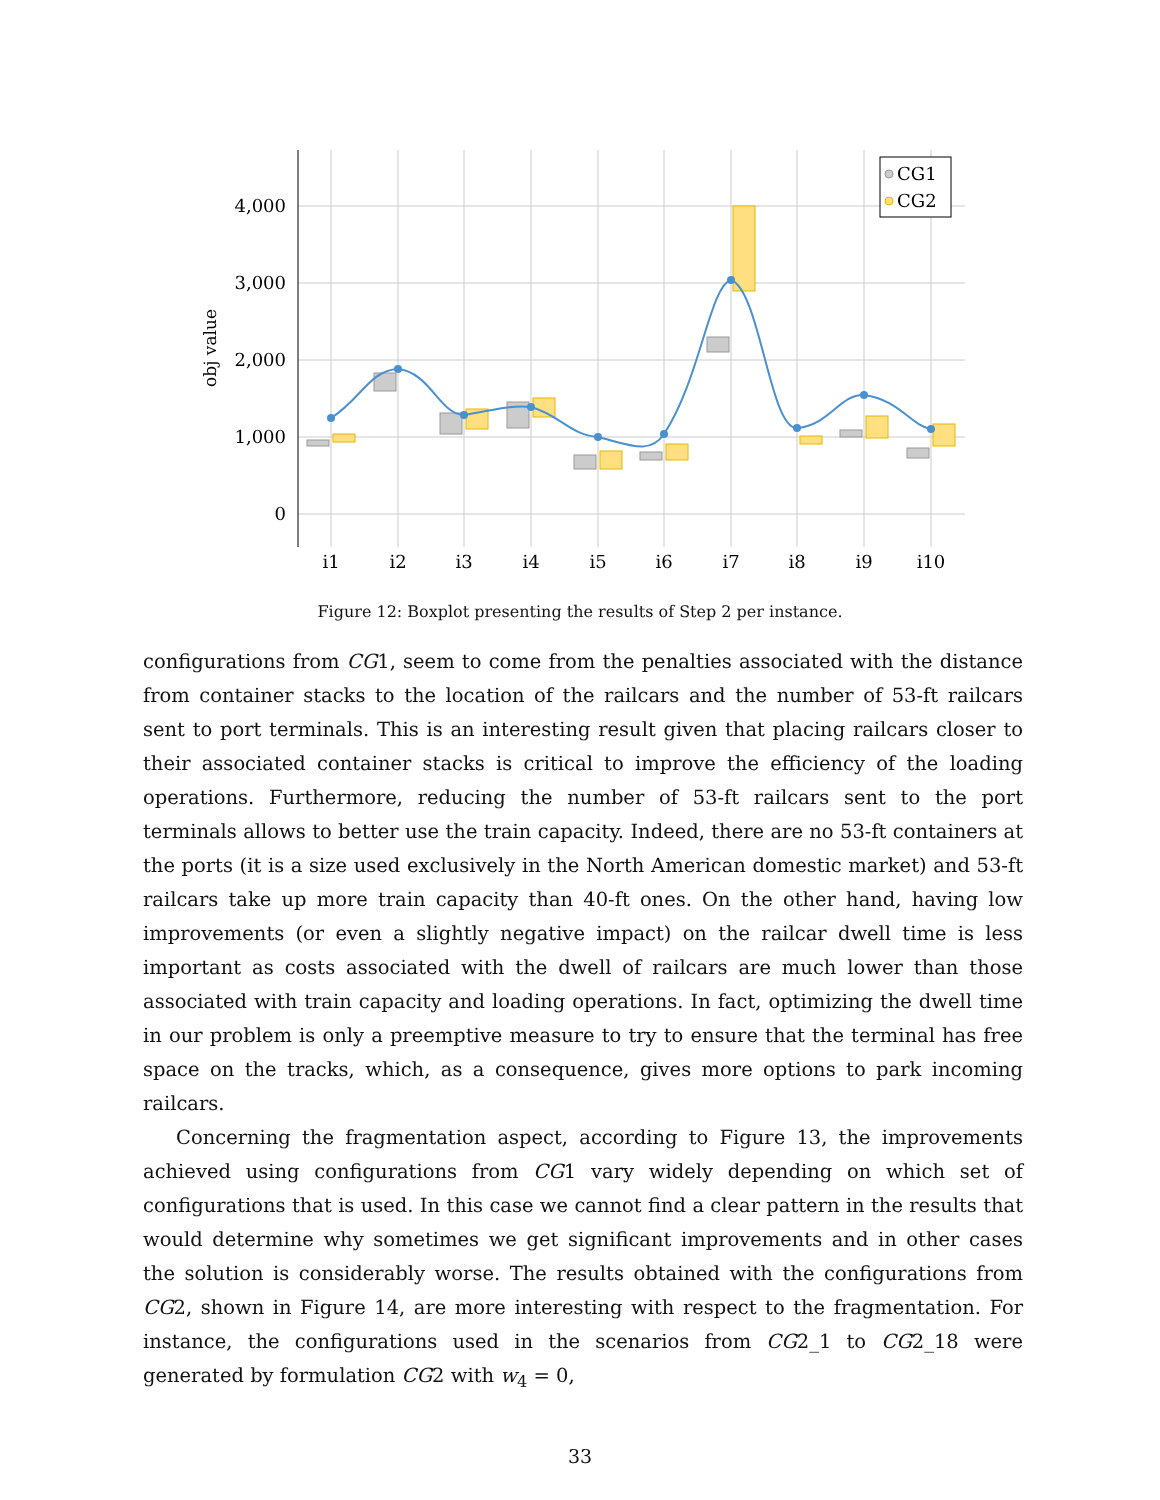4,000
3,000
2,000
1,000
0
i1
i2
i3
i4
i5
i6
i7
i8
i9
i10
obj value
CG1
CG2
Figure 12: Boxplot presenting the results of Step 2 per instance.
configurations from CG1, seem to come from the penalties associated with the distance from container stacks to the location of the railcars and the number of 53-ft railcars sent to port terminals. This is an interesting result given that placing railcars closer to their associated container stacks is critical to improve the efficiency of the loading operations. Furthermore, reducing the number of 53-ft railcars sent to the port terminals allows to better use the train capacity. Indeed, there are no 53-ft containers at the ports (it is a size used exclusively in the North American domestic market) and 53-ft railcars take up more train capacity than 40-ft ones. On the other hand, having low improvements (or even a slightly negative impact) on the railcar dwell time is less important as costs associated with the dwell of railcars are much lower than those associated with train capacity and loading operations. In fact, optimizing the dwell time in our problem is only a preemptive measure to try to ensure that the terminal has free space on the tracks, which, as a consequence, gives more options to park incoming railcars.
Concerning the fragmentation aspect, according to Figure 13, the improvements achieved using configurations from CG1 vary widely depending on which set of configurations that is used. In this case we cannot find a clear pattern in the results that would determine why sometimes we get significant improvements and in other cases the solution is considerably worse. The results obtained with the configurations from CG2, shown in Figure 14, are more interesting with respect to the fragmentation. For instance, the configurations used in the scenarios from CG2_1 to CG2_18 were generated by formulation CG2 with w<sub>4</sub> = 0,
33